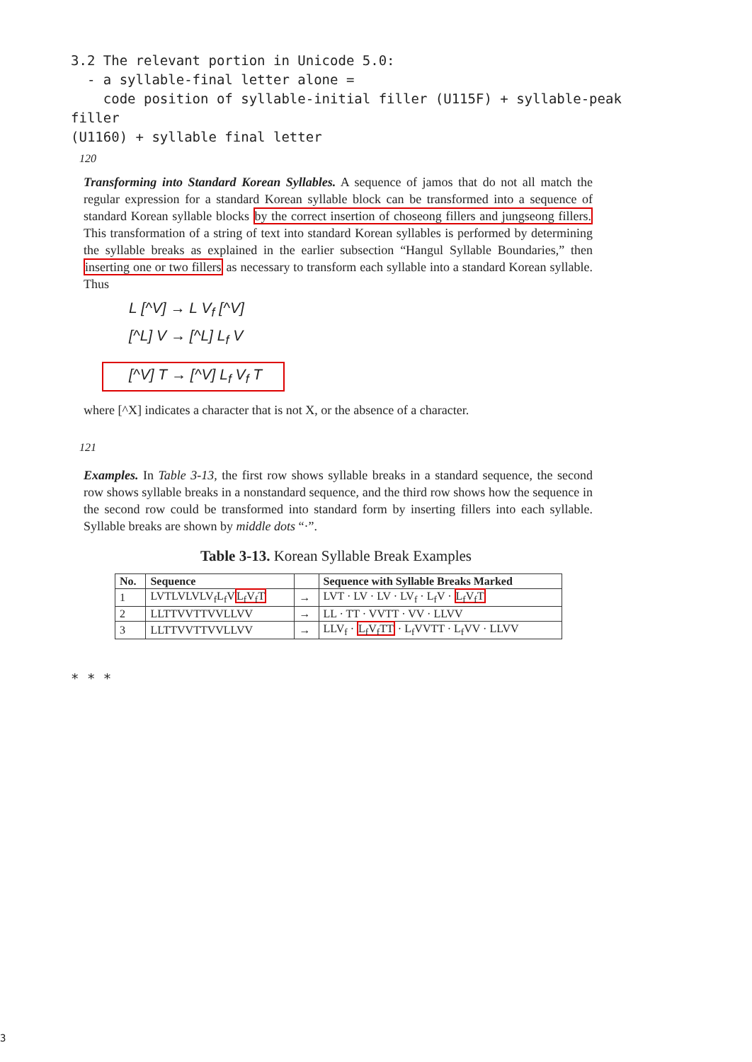3.2 The relevant portion in Unicode 5.0:
- a syllable-final letter alone =
code position of syllable-initial filler (U115F) + syllable-peak filler
(U1160) + syllable final letter
120
Transforming into Standard Korean Syllables. A sequence of jamos that do not all match the regular expression for a standard Korean syllable block can be transformed into a sequence of standard Korean syllable blocks by the correct insertion of choseong fillers and jungseong fillers. This transformation of a string of text into standard Korean syllables is performed by determining the syllable breaks as explained in the earlier subsection “Hangul Syllable Boundaries,” then inserting one or two fillers as necessary to transform each syllable into a standard Korean syllable. Thus
L [^V] → L V<sub>f</sub> [^V]
[^L] V → [^L] L<sub>f</sub> V
[^V] T → [^V] L<sub>f</sub> V<sub>f</sub> T
where [^X] indicates a character that is not X, or the absence of a character.
121
Examples. In Table 3-13, the first row shows syllable breaks in a standard sequence, the second row shows syllable breaks in a nonstandard sequence, and the third row shows how the sequence in the second row could be transformed into standard form by inserting fillers into each syllable. Syllable breaks are shown by middle dots “·”.
Table 3-13. Korean Syllable Break Examples
| No. | Sequence | | Sequence with Syllable Breaks Marked |
| --- | --- | --- | --- |
| 1 | LVTLVLVLV<sub>f</sub>L<sub>f</sub>V L<sub>f</sub>V<sub>f</sub>T | → | LVT · LV · LV · LV<sub>f</sub> · L<sub>f</sub>V · L<sub>f</sub>V<sub>f</sub>T |
| 2 | LLTTVVTTVVLLVV | → | LL · TT · VVTT · VV · LLVV |
| 3 | LLTTVVTTVVLLVV | → | LLV<sub>f</sub> · L<sub>f</sub>V<sub>f</sub>TT · L<sub>f</sub>VVTT · L<sub>f</sub>VV · LLVV |
* * *
3